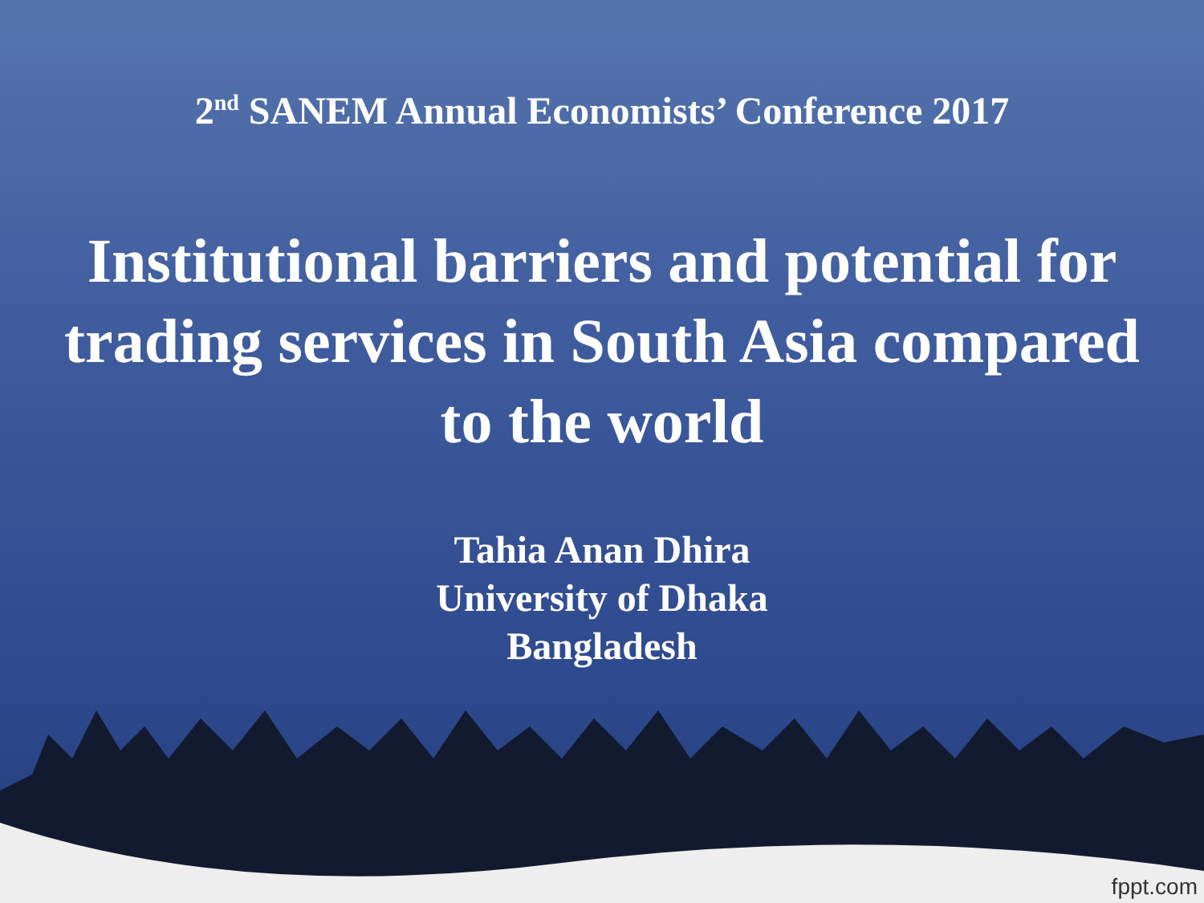2<sup>nd</sup> SANEM Annual Economists’ Conference 2017
Institutional barriers and potential for trading services in South Asia compared to the world
Tahia Anan Dhira
University of Dhaka
Bangladesh
fppt.com